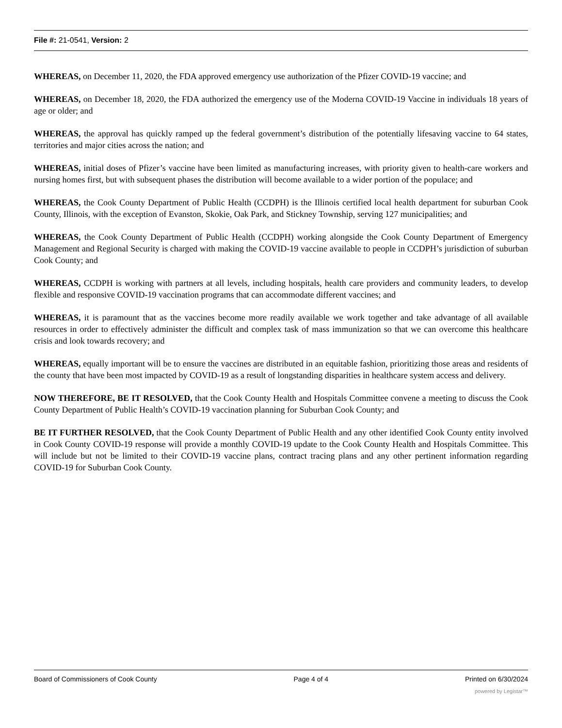File #: 21-0541, Version: 2
WHEREAS, on December 11, 2020, the FDA approved emergency use authorization of the Pfizer COVID-19 vaccine; and
WHEREAS, on December 18, 2020, the FDA authorized the emergency use of the Moderna COVID-19 Vaccine in individuals 18 years of age or older; and
WHEREAS, the approval has quickly ramped up the federal government’s distribution of the potentially lifesaving vaccine to 64 states, territories and major cities across the nation; and
WHEREAS, initial doses of Pfizer’s vaccine have been limited as manufacturing increases, with priority given to health-care workers and nursing homes first, but with subsequent phases the distribution will become available to a wider portion of the populace; and
WHEREAS, the Cook County Department of Public Health (CCDPH) is the Illinois certified local health department for suburban Cook County, Illinois, with the exception of Evanston, Skokie, Oak Park, and Stickney Township, serving 127 municipalities; and
WHEREAS, the Cook County Department of Public Health (CCDPH) working alongside the Cook County Department of Emergency Management and Regional Security is charged with making the COVID-19 vaccine available to people in CCDPH’s jurisdiction of suburban Cook County; and
WHEREAS, CCDPH is working with partners at all levels, including hospitals, health care providers and community leaders, to develop flexible and responsive COVID-19 vaccination programs that can accommodate different vaccines; and
WHEREAS, it is paramount that as the vaccines become more readily available we work together and take advantage of all available resources in order to effectively administer the difficult and complex task of mass immunization so that we can overcome this healthcare crisis and look towards recovery; and
WHEREAS, equally important will be to ensure the vaccines are distributed in an equitable fashion, prioritizing those areas and residents of the county that have been most impacted by COVID-19 as a result of longstanding disparities in healthcare system access and delivery.
NOW THEREFORE, BE IT RESOLVED, that the Cook County Health and Hospitals Committee convene a meeting to discuss the Cook County Department of Public Health’s COVID-19 vaccination planning for Suburban Cook County; and
BE IT FURTHER RESOLVED, that the Cook County Department of Public Health and any other identified Cook County entity involved in Cook County COVID-19 response will provide a monthly COVID-19 update to the Cook County Health and Hospitals Committee. This will include but not be limited to their COVID-19 vaccine plans, contract tracing plans and any other pertinent information regarding COVID-19 for Suburban Cook County.
Board of Commissioners of Cook County Page 4 of 4 Printed on 6/30/2024
powered by Legistar™